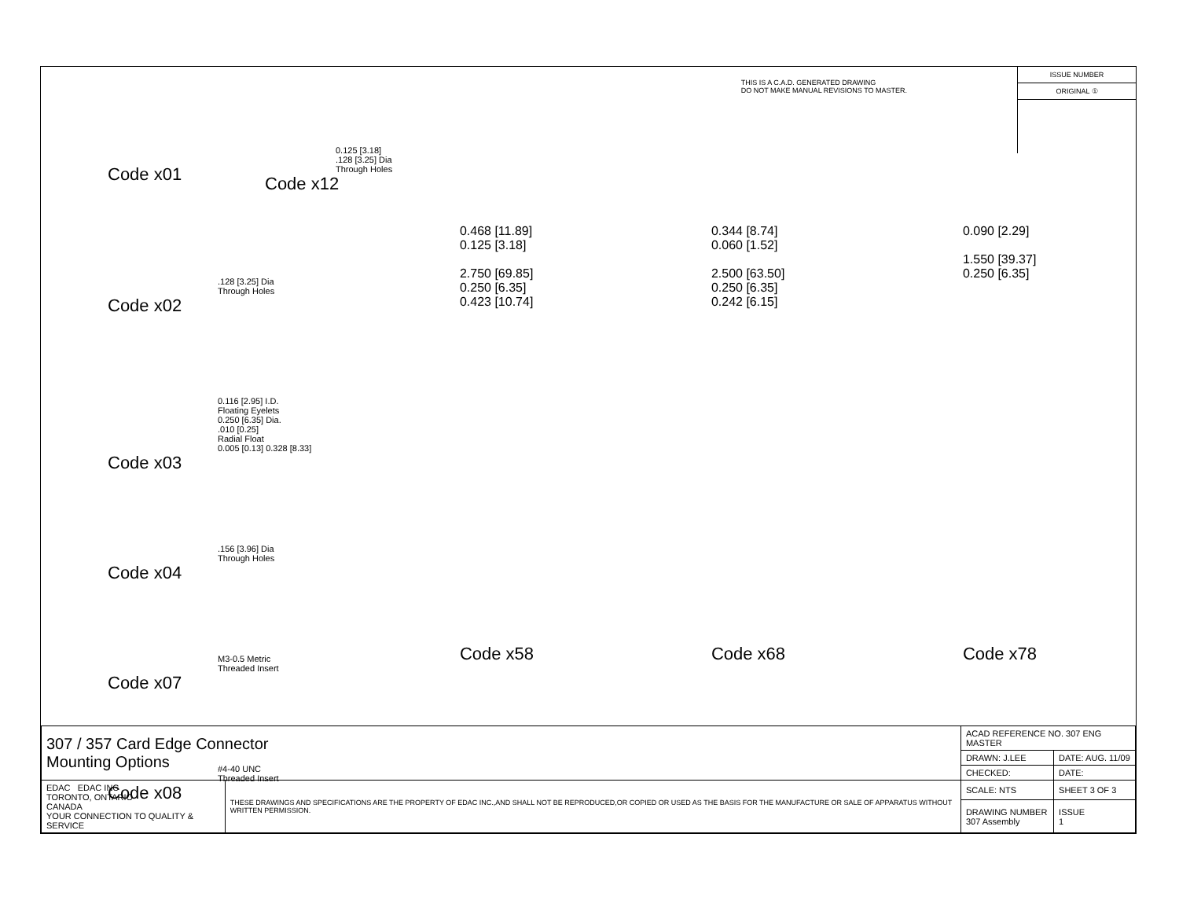THIS IS A C.A.D. GENERATED DRAWING
DO NOT MAKE MANUAL REVISIONS TO MASTER.
ISSUE NUMBER
ORIGINAL ①
Code x01
0.125 [3.18]
.128 [3.25] Dia
Through Holes
Code x12
.128 [3.25] Dia
Through Holes
Code x02
0.116 [2.95] I.D.
Floating Eyelets
0.250 [6.35] Dia.
.010 [0.25]
Radial Float
0.005 [0.13] 0.328 [8.33]
Code x03
.156 [3.96] Dia
Through Holes
Code x04
M3-0.5 Metric
Threaded Insert
Code x07
#4-40 UNC
Threaded Insert
Code x08
0.468 [11.89]
0.125 [3.18]
2.750 [69.85]
0.250 [6.35]
0.423 [10.74]
Code x58
0.344 [8.74]
0.060 [1.52]
2.500 [63.50]
0.250 [6.35]
0.242 [6.15]
Code x68
0.090 [2.29]
1.550 [39.37]
0.250 [6.35]
Code x78
| 307 / 357 Card Edge Connector Mounting Options | | ACAD REFERENCE NO. 307 ENG MASTER | |
| | | DRAWN: J.LEE | DATE: AUG. 11/09 |
| | | CHECKED: | DATE: |
| EDAC EDAC INC TORONTO, ONTARIO CANADA YOUR CONNECTION TO QUALITY & SERVICE | THESE DRAWINGS AND SPECIFICATIONS ARE THE PROPERTY OF EDAC INC.,AND SHALL NOT BE REPRODUCED,OR COPIED OR USED AS THE BASIS FOR THE MANUFACTURE OR SALE OF APPARATUS WITHOUT WRITTEN PERMISSION. | SCALE: NTS | SHEET 3 OF 3 |
| | | DRAWING NUMBER 307 Assembly | ISSUE 1 |